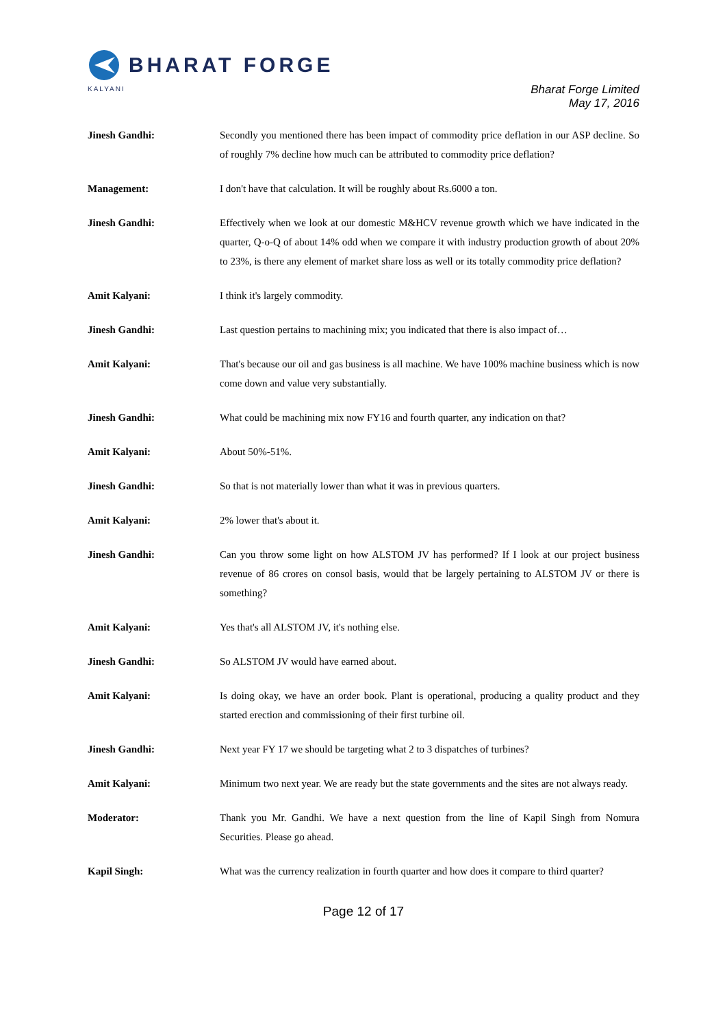BHARAT FORGE
KALYANI
Bharat Forge Limited
May 17, 2016
Jinesh Gandhi: Secondly you mentioned there has been impact of commodity price deflation in our ASP decline. So of roughly 7% decline how much can be attributed to commodity price deflation?
Management: I don't have that calculation. It will be roughly about Rs.6000 a ton.
Jinesh Gandhi: Effectively when we look at our domestic M&HCV revenue growth which we have indicated in the quarter, Q-o-Q of about 14% odd when we compare it with industry production growth of about 20% to 23%, is there any element of market share loss as well or its totally commodity price deflation?
Amit Kalyani: I think it's largely commodity.
Jinesh Gandhi: Last question pertains to machining mix; you indicated that there is also impact of…
Amit Kalyani: That's because our oil and gas business is all machine. We have 100% machine business which is now come down and value very substantially.
Jinesh Gandhi: What could be machining mix now FY16 and fourth quarter, any indication on that?
Amit Kalyani: About 50%-51%.
Jinesh Gandhi: So that is not materially lower than what it was in previous quarters.
Amit Kalyani: 2% lower that's about it.
Jinesh Gandhi: Can you throw some light on how ALSTOM JV has performed? If I look at our project business revenue of 86 crores on consol basis, would that be largely pertaining to ALSTOM JV or there is something?
Amit Kalyani: Yes that's all ALSTOM JV, it's nothing else.
Jinesh Gandhi: So ALSTOM JV would have earned about.
Amit Kalyani: Is doing okay, we have an order book. Plant is operational, producing a quality product and they started erection and commissioning of their first turbine oil.
Jinesh Gandhi: Next year FY 17 we should be targeting what 2 to 3 dispatches of turbines?
Amit Kalyani: Minimum two next year. We are ready but the state governments and the sites are not always ready.
Moderator: Thank you Mr. Gandhi. We have a next question from the line of Kapil Singh from Nomura Securities. Please go ahead.
Kapil Singh: What was the currency realization in fourth quarter and how does it compare to third quarter?
Page 12 of 17